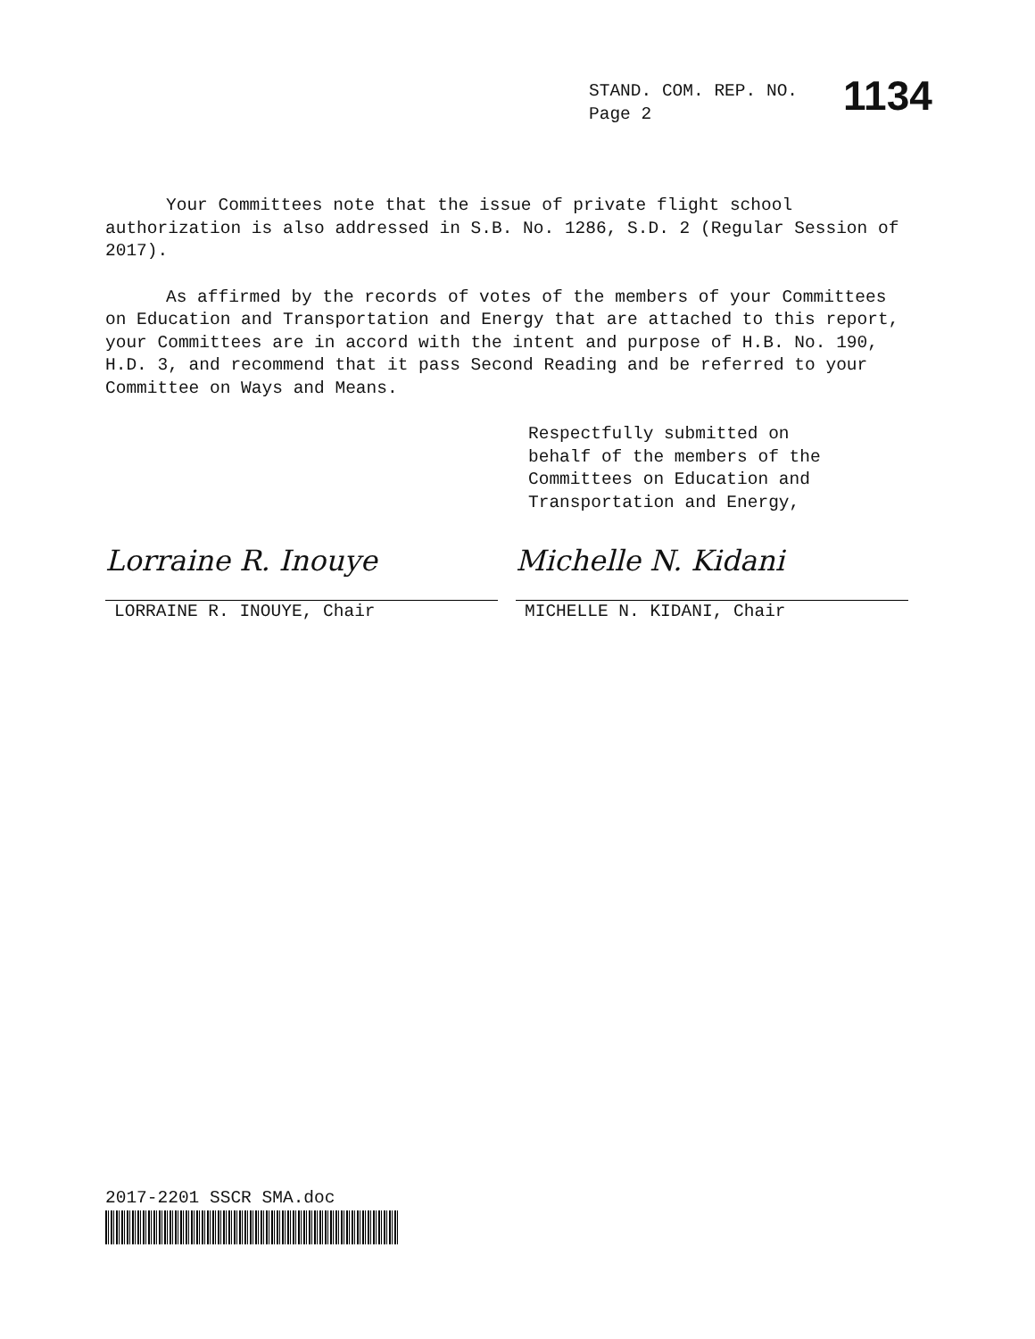STAND. COM. REP. NO.
Page 2
1134
Your Committees note that the issue of private flight school authorization is also addressed in S.B. No. 1286, S.D. 2 (Regular Session of 2017).
As affirmed by the records of votes of the members of your Committees on Education and Transportation and Energy that are attached to this report, your Committees are in accord with the intent and purpose of H.B. No. 190, H.D. 3, and recommend that it pass Second Reading and be referred to your Committee on Ways and Means.
Respectfully submitted on
behalf of the members of the
Committees on Education and
Transportation and Energy,
Lorraine R. Inouye
LORRAINE R. INOUYE, Chair
Michelle N. Kidani
MICHELLE N. KIDANI, Chair
2017-2201 SSCR SMA.doc